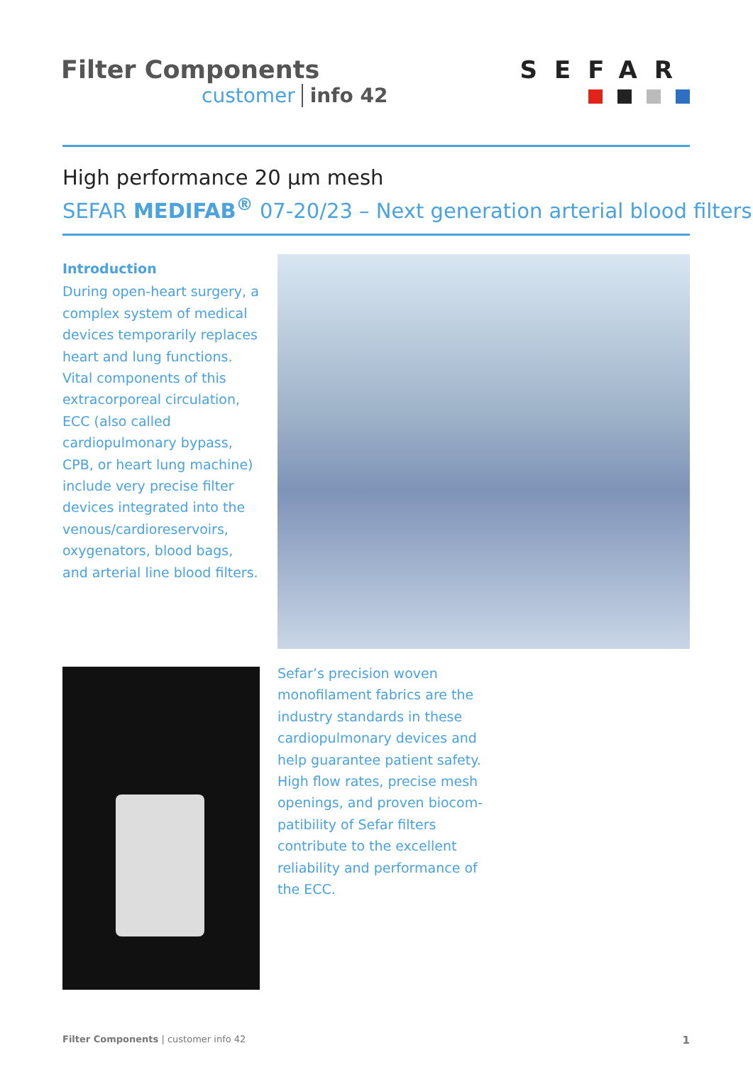Filter Components
customer info 42
SEFAR
High performance 20 µm mesh
SEFAR MEDIFAB<sup>®</sup> 07-20/23 – Next generation arterial blood filters
Introduction
During open-heart surgery, a complex system of medical devices temporarily replaces heart and lung functions. Vital components of this extracorpo­real circulation, ECC (also called cardiopulmonary bypass, CPB, or heart lung machine) include very precise filter devices inte­grated into the venous/cardio­reservoirs, oxygenators, blood bags, and arterial line blood filters.
Sefar’s precision woven mono­filament fabrics are the industry standards in these cardiopulmo­nary devices and help guaran­tee patient safety.
High flow rates, precise mesh openings, and proven biocom­patibility of Sefar filters contrib­ute to the excellent reliability and performance of the ECC.
Filter Components | customer info 42 1